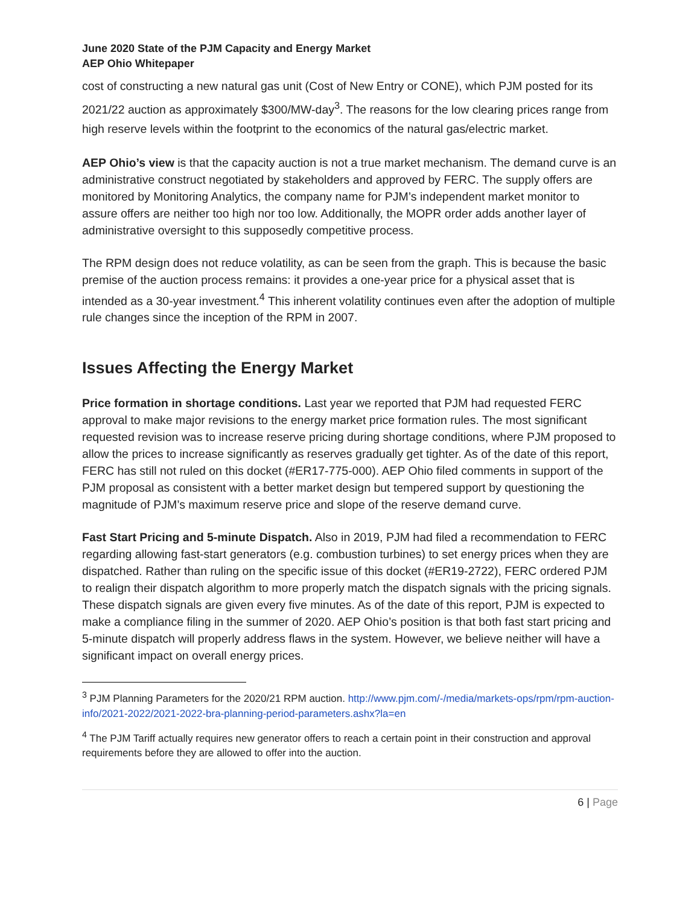June 2020 State of the PJM Capacity and Energy Market
AEP Ohio Whitepaper
cost of constructing a new natural gas unit (Cost of New Entry or CONE), which PJM posted for its 2021/22 auction as approximately $300/MW-day<sup>3</sup>. The reasons for the low clearing prices range from high reserve levels within the footprint to the economics of the natural gas/electric market.
AEP Ohio’s view is that the capacity auction is not a true market mechanism. The demand curve is an administrative construct negotiated by stakeholders and approved by FERC. The supply offers are monitored by Monitoring Analytics, the company name for PJM’s independent market monitor to assure offers are neither too high nor too low. Additionally, the MOPR order adds another layer of administrative oversight to this supposedly competitive process.
The RPM design does not reduce volatility, as can be seen from the graph. This is because the basic premise of the auction process remains: it provides a one-year price for a physical asset that is intended as a 30-year investment.<sup>4</sup> This inherent volatility continues even after the adoption of multiple rule changes since the inception of the RPM in 2007.
Issues Affecting the Energy Market
Price formation in shortage conditions. Last year we reported that PJM had requested FERC approval to make major revisions to the energy market price formation rules. The most significant requested revision was to increase reserve pricing during shortage conditions, where PJM proposed to allow the prices to increase significantly as reserves gradually get tighter. As of the date of this report, FERC has still not ruled on this docket (#ER17-775-000). AEP Ohio filed comments in support of the PJM proposal as consistent with a better market design but tempered support by questioning the magnitude of PJM’s maximum reserve price and slope of the reserve demand curve.
Fast Start Pricing and 5-minute Dispatch. Also in 2019, PJM had filed a recommendation to FERC regarding allowing fast-start generators (e.g. combustion turbines) to set energy prices when they are dispatched. Rather than ruling on the specific issue of this docket (#ER19-2722), FERC ordered PJM to realign their dispatch algorithm to more properly match the dispatch signals with the pricing signals. These dispatch signals are given every five minutes. As of the date of this report, PJM is expected to make a compliance filing in the summer of 2020. AEP Ohio’s position is that both fast start pricing and 5-minute dispatch will properly address flaws in the system. However, we believe neither will have a significant impact on overall energy prices.
<sup>3</sup> PJM Planning Parameters for the 2020/21 RPM auction. http://www.pjm.com/-/media/markets-ops/rpm/rpm-auction-info/2021-2022/2021-2022-bra-planning-period-parameters.ashx?la=en
<sup>4</sup> The PJM Tariff actually requires new generator offers to reach a certain point in their construction and approval requirements before they are allowed to offer into the auction.
6 | Page